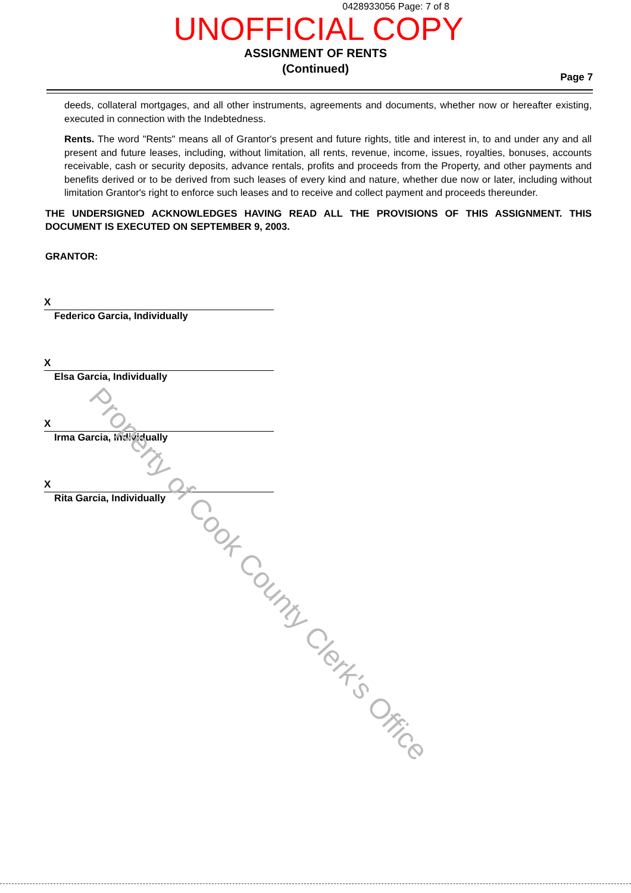0428933056 Page: 7 of 8
UNOFFICIAL COPY
ASSIGNMENT OF RENTS
(Continued)
Page 7
deeds, collateral mortgages, and all other instruments, agreements and documents, whether now or hereafter existing, executed in connection with the Indebtedness.
Rents. The word "Rents" means all of Grantor's present and future rights, title and interest in, to and under any and all present and future leases, including, without limitation, all rents, revenue, income, issues, royalties, bonuses, accounts receivable, cash or security deposits, advance rentals, profits and proceeds from the Property, and other payments and benefits derived or to be derived from such leases of every kind and nature, whether due now or later, including without limitation Grantor's right to enforce such leases and to receive and collect payment and proceeds thereunder.
THE UNDERSIGNED ACKNOWLEDGES HAVING READ ALL THE PROVISIONS OF THIS ASSIGNMENT. THIS DOCUMENT IS EXECUTED ON SEPTEMBER 9, 2003.
GRANTOR:
X
Federico Garcia, Individually
X
Elsa Garcia, Individually
X
Irma Garcia, Individually
X
Rita Garcia, Individually
Property of Cook County Clerk's Office